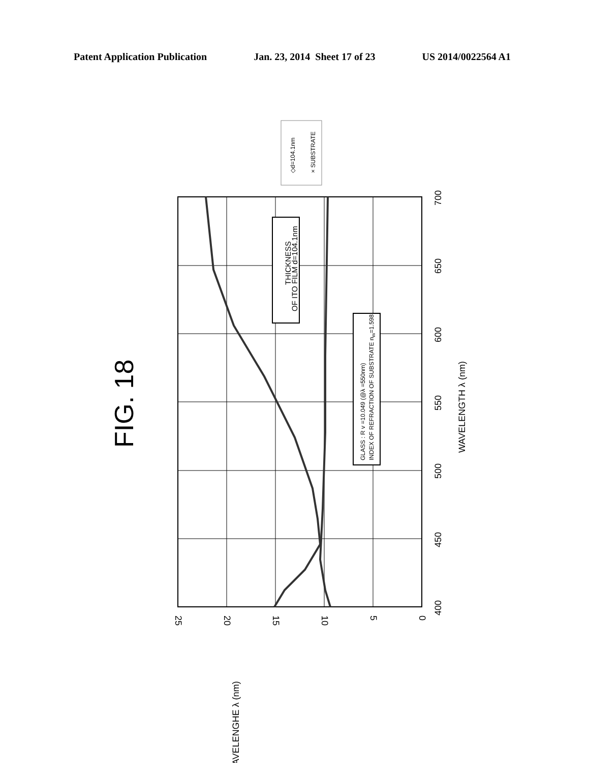Patent Application Publication Jan. 23, 2014 Sheet 17 of 23 US 2014/0022564 A1
FIG. 18
THICKNESS
OF ITO FILM d=104.1nm
GLASS : R v =10.049 (@λ =550nm)
INDEX OF REFRACTION OF SUBSTRATE nm=1.598
◇d=104.1nm
× SUBSTRATE
400
450
500
550
600
650
700
WAVELENGTH λ (nm)
25
20
15
10
5
0
WAVELENGHE λ (nm)